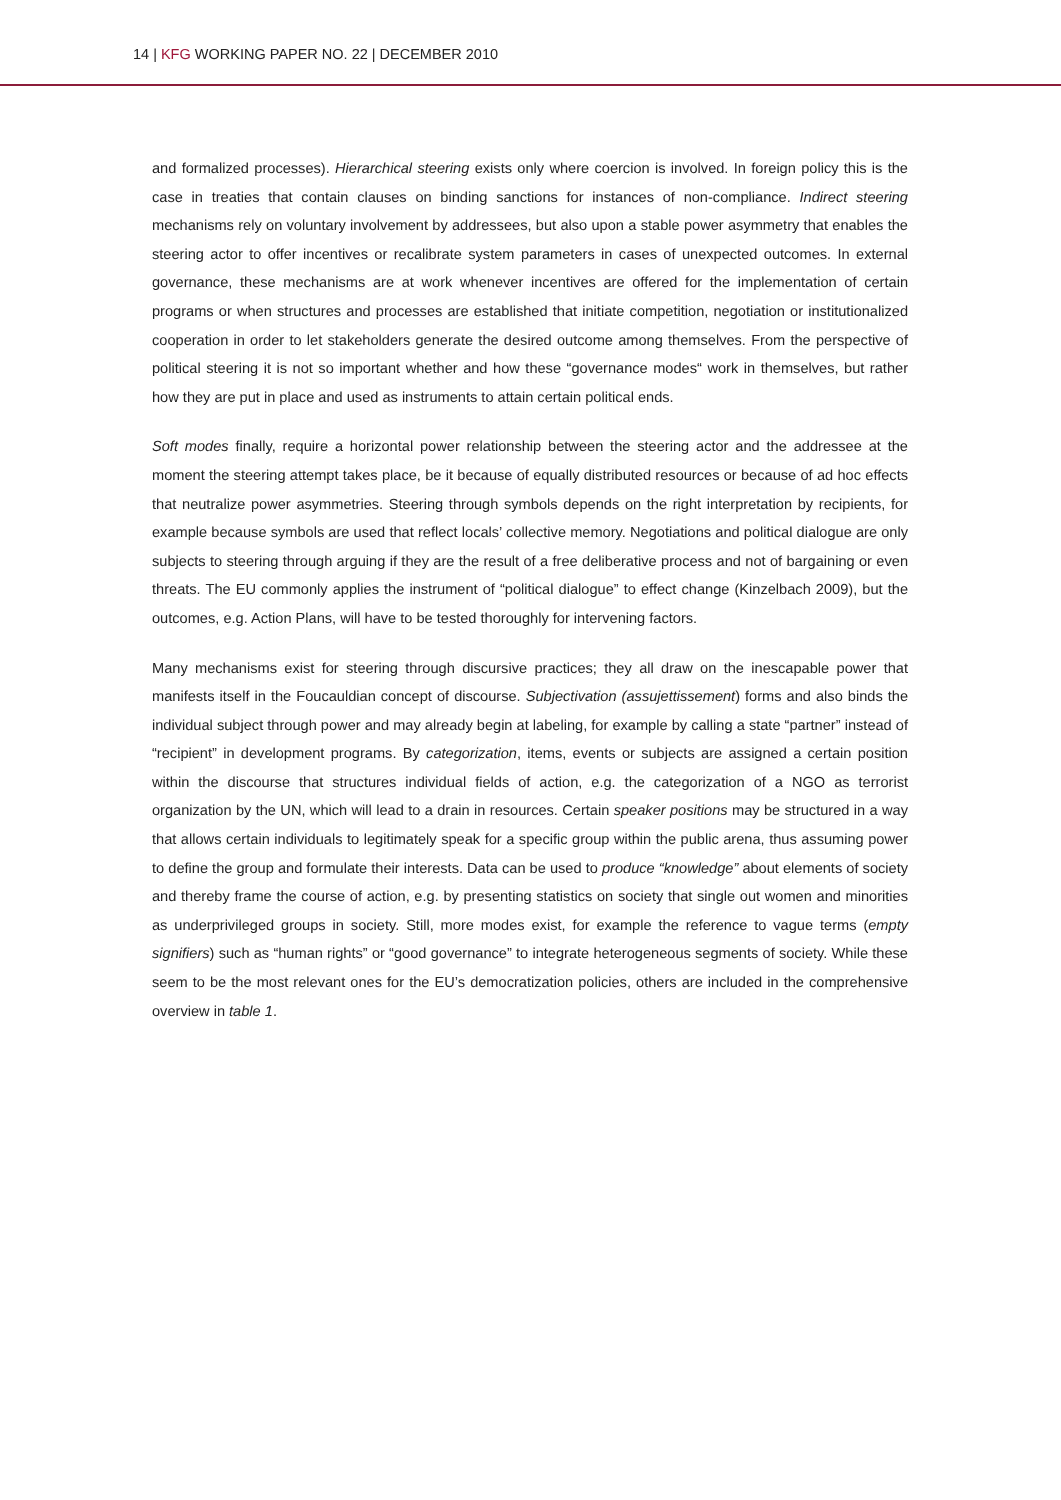14 | KFG WORKING PAPER NO. 22 | DECEMBER 2010
and formalized processes). Hierarchical steering exists only where coercion is involved. In foreign policy this is the case in treaties that contain clauses on binding sanctions for instances of non-compliance. Indirect steering mechanisms rely on voluntary involvement by addressees, but also upon a stable power asymmetry that enables the steering actor to offer incentives or recalibrate system parameters in cases of unexpected outcomes. In external governance, these mechanisms are at work whenever incentives are offered for the implementation of certain programs or when structures and processes are established that initiate competition, negotiation or institutionalized cooperation in order to let stakeholders generate the desired outcome among themselves. From the perspective of political steering it is not so important whether and how these “governance modes“ work in themselves, but rather how they are put in place and used as instruments to attain certain political ends.
Soft modes finally, require a horizontal power relationship between the steering actor and the addressee at the moment the steering attempt takes place, be it because of equally distributed resources or because of ad hoc effects that neutralize power asymmetries. Steering through symbols depends on the right interpretation by recipients, for example because symbols are used that reflect locals’ collective memory. Negotiations and political dialogue are only subjects to steering through arguing if they are the result of a free deliberative process and not of bargaining or even threats. The EU commonly applies the instrument of “political dialogue” to effect change (Kinzelbach 2009), but the outcomes, e.g. Action Plans, will have to be tested thoroughly for intervening factors.
Many mechanisms exist for steering through discursive practices; they all draw on the inescapable power that manifests itself in the Foucauldian concept of discourse. Subjectivation (assujettissement) forms and also binds the individual subject through power and may already begin at labeling, for example by calling a state “partner” instead of “recipient” in development programs. By categorization, items, events or subjects are assigned a certain position within the discourse that structures individual fields of action, e.g. the categorization of a NGO as terrorist organization by the UN, which will lead to a drain in resources. Certain speaker positions may be structured in a way that allows certain individuals to legitimately speak for a specific group within the public arena, thus assuming power to define the group and formulate their interests. Data can be used to produce “knowledge” about elements of society and thereby frame the course of action, e.g. by presenting statistics on society that single out women and minorities as underprivileged groups in society. Still, more modes exist, for example the reference to vague terms (empty signifiers) such as “human rights” or “good governance” to integrate heterogeneous segments of society. While these seem to be the most relevant ones for the EU’s democratization policies, others are included in the comprehensive overview in table 1.